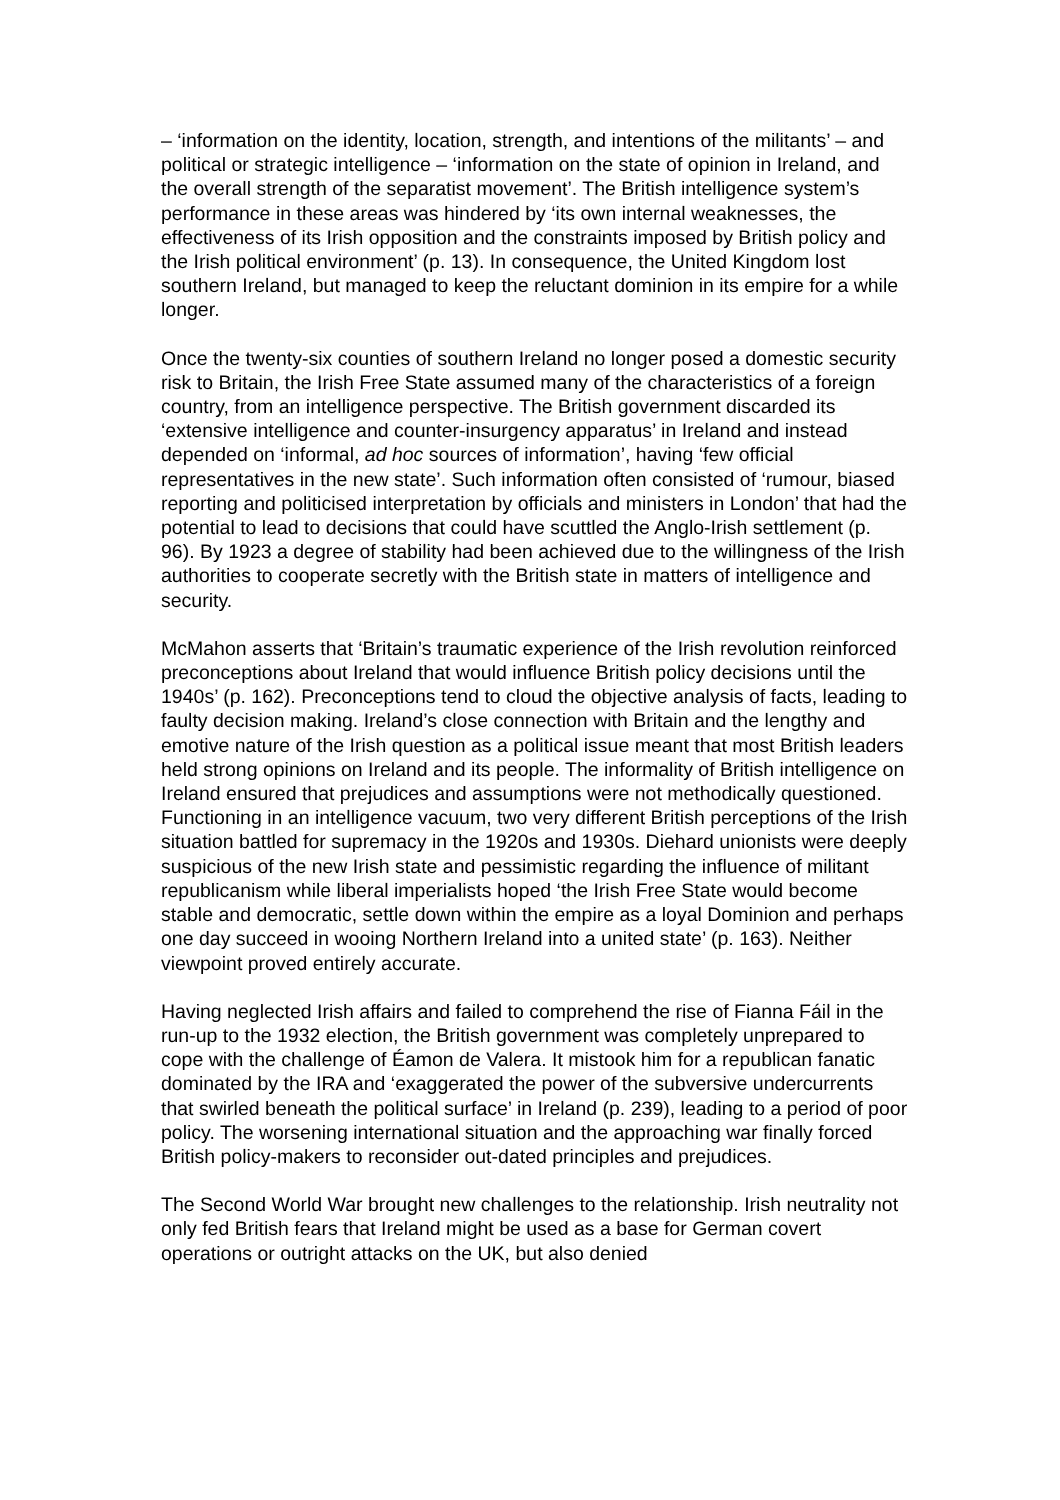– ‘information on the identity, location, strength, and intentions of the militants’ – and political or strategic intelligence – ‘information on the state of opinion in Ireland, and the overall strength of the separatist movement’. The British intelligence system’s performance in these areas was hindered by ‘its own internal weaknesses, the effectiveness of its Irish opposition and the constraints imposed by British policy and the Irish political environment’ (p. 13). In consequence, the United Kingdom lost southern Ireland, but managed to keep the reluctant dominion in its empire for a while longer.
Once the twenty-six counties of southern Ireland no longer posed a domestic security risk to Britain, the Irish Free State assumed many of the characteristics of a foreign country, from an intelligence perspective. The British government discarded its ‘extensive intelligence and counter-insurgency apparatus’ in Ireland and instead depended on ‘informal, ad hoc sources of information’, having ‘few official representatives in the new state’. Such information often consisted of ‘rumour, biased reporting and politicised interpretation by officials and ministers in London’ that had the potential to lead to decisions that could have scuttled the Anglo-Irish settlement (p. 96). By 1923 a degree of stability had been achieved due to the willingness of the Irish authorities to cooperate secretly with the British state in matters of intelligence and security.
McMahon asserts that ‘Britain’s traumatic experience of the Irish revolution reinforced preconceptions about Ireland that would influence British policy decisions until the 1940s’ (p. 162). Preconceptions tend to cloud the objective analysis of facts, leading to faulty decision making. Ireland’s close connection with Britain and the lengthy and emotive nature of the Irish question as a political issue meant that most British leaders held strong opinions on Ireland and its people. The informality of British intelligence on Ireland ensured that prejudices and assumptions were not methodically questioned. Functioning in an intelligence vacuum, two very different British perceptions of the Irish situation battled for supremacy in the 1920s and 1930s. Diehard unionists were deeply suspicious of the new Irish state and pessimistic regarding the influence of militant republicanism while liberal imperialists hoped ‘the Irish Free State would become stable and democratic, settle down within the empire as a loyal Dominion and perhaps one day succeed in wooing Northern Ireland into a united state’ (p. 163). Neither viewpoint proved entirely accurate.
Having neglected Irish affairs and failed to comprehend the rise of Fianna Fáil in the run-up to the 1932 election, the British government was completely unprepared to cope with the challenge of Éamon de Valera. It mistook him for a republican fanatic dominated by the IRA and ‘exaggerated the power of the subversive undercurrents that swirled beneath the political surface’ in Ireland (p. 239), leading to a period of poor policy. The worsening international situation and the approaching war finally forced British policy-makers to reconsider out-dated principles and prejudices.
The Second World War brought new challenges to the relationship. Irish neutrality not only fed British fears that Ireland might be used as a base for German covert operations or outright attacks on the UK, but also denied